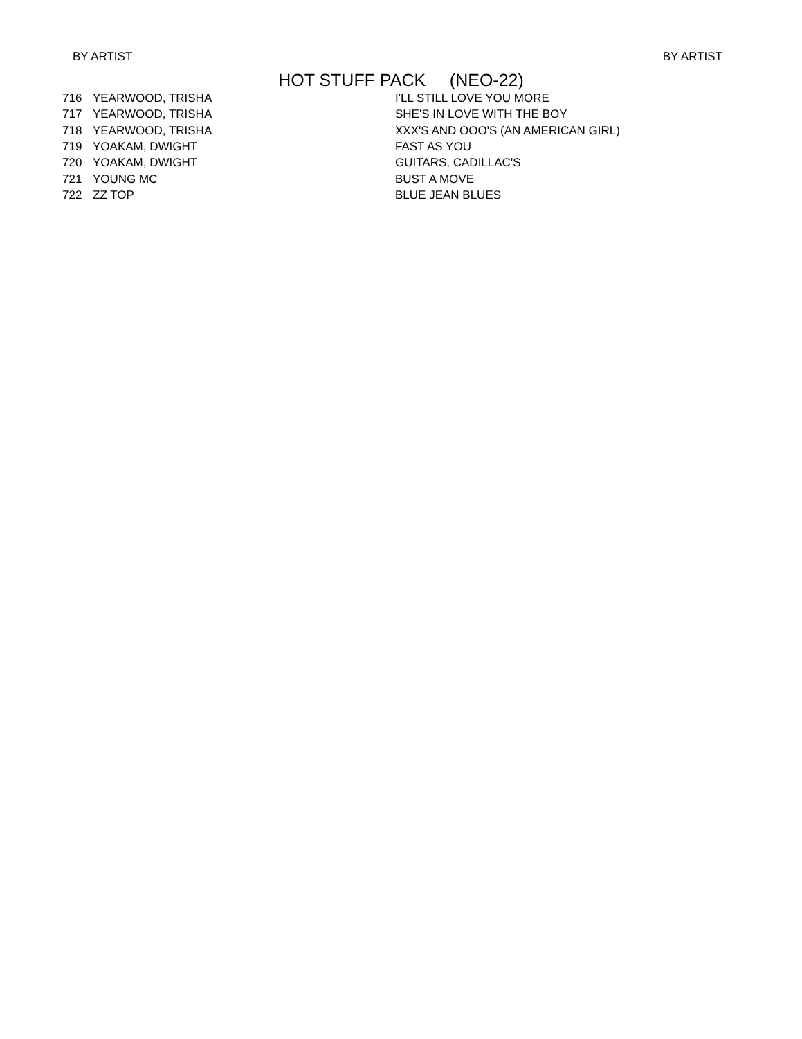BY ARTIST BY ARTIST
HOT STUFF PACK (NEO-22)
| 716 | YEARWOOD, TRISHA | I'LL STILL LOVE YOU MORE |
| 717 | YEARWOOD, TRISHA | SHE'S IN LOVE WITH THE BOY |
| 718 | YEARWOOD, TRISHA | XXX'S AND OOO'S (AN AMERICAN GIRL) |
| 719 | YOAKAM, DWIGHT | FAST AS YOU |
| 720 | YOAKAM, DWIGHT | GUITARS, CADILLAC'S |
| 721 | YOUNG MC | BUST A MOVE |
| 722 | ZZ TOP | BLUE JEAN BLUES |